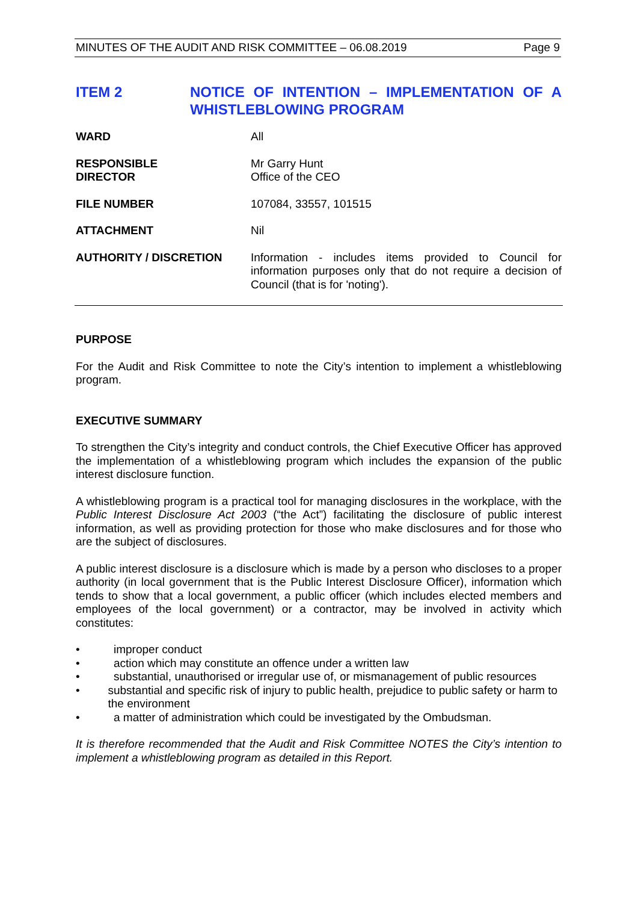MINUTES OF THE AUDIT AND RISK COMMITTEE – 06.08.2019 Page 9
ITEM 2 NOTICE OF INTENTION – IMPLEMENTATION OF A WHISTLEBLOWING PROGRAM
WARD All
RESPONSIBLE
DIRECTOR
Mr Garry Hunt
Office of the CEO
FILE NUMBER 107084, 33557, 101515
ATTACHMENT Nil
AUTHORITY / DISCRETION Information - includes items provided to Council for information purposes only that do not require a decision of Council (that is for 'noting').
PURPOSE
For the Audit and Risk Committee to note the City’s intention to implement a whistleblowing program.
EXECUTIVE SUMMARY
To strengthen the City’s integrity and conduct controls, the Chief Executive Officer has approved the implementation of a whistleblowing program which includes the expansion of the public interest disclosure function.
A whistleblowing program is a practical tool for managing disclosures in the workplace, with the Public Interest Disclosure Act 2003 (“the Act”) facilitating the disclosure of public interest information, as well as providing protection for those who make disclosures and for those who are the subject of disclosures.
A public interest disclosure is a disclosure which is made by a person who discloses to a proper authority (in local government that is the Public Interest Disclosure Officer), information which tends to show that a local government, a public officer (which includes elected members and employees of the local government) or a contractor, may be involved in activity which constitutes:
• improper conduct
• action which may constitute an offence under a written law
• substantial, unauthorised or irregular use of, or mismanagement of public resources
• substantial and specific risk of injury to public health, prejudice to public safety or harm to the environment
• a matter of administration which could be investigated by the Ombudsman.
It is therefore recommended that the Audit and Risk Committee NOTES the City’s intention to implement a whistleblowing program as detailed in this Report.